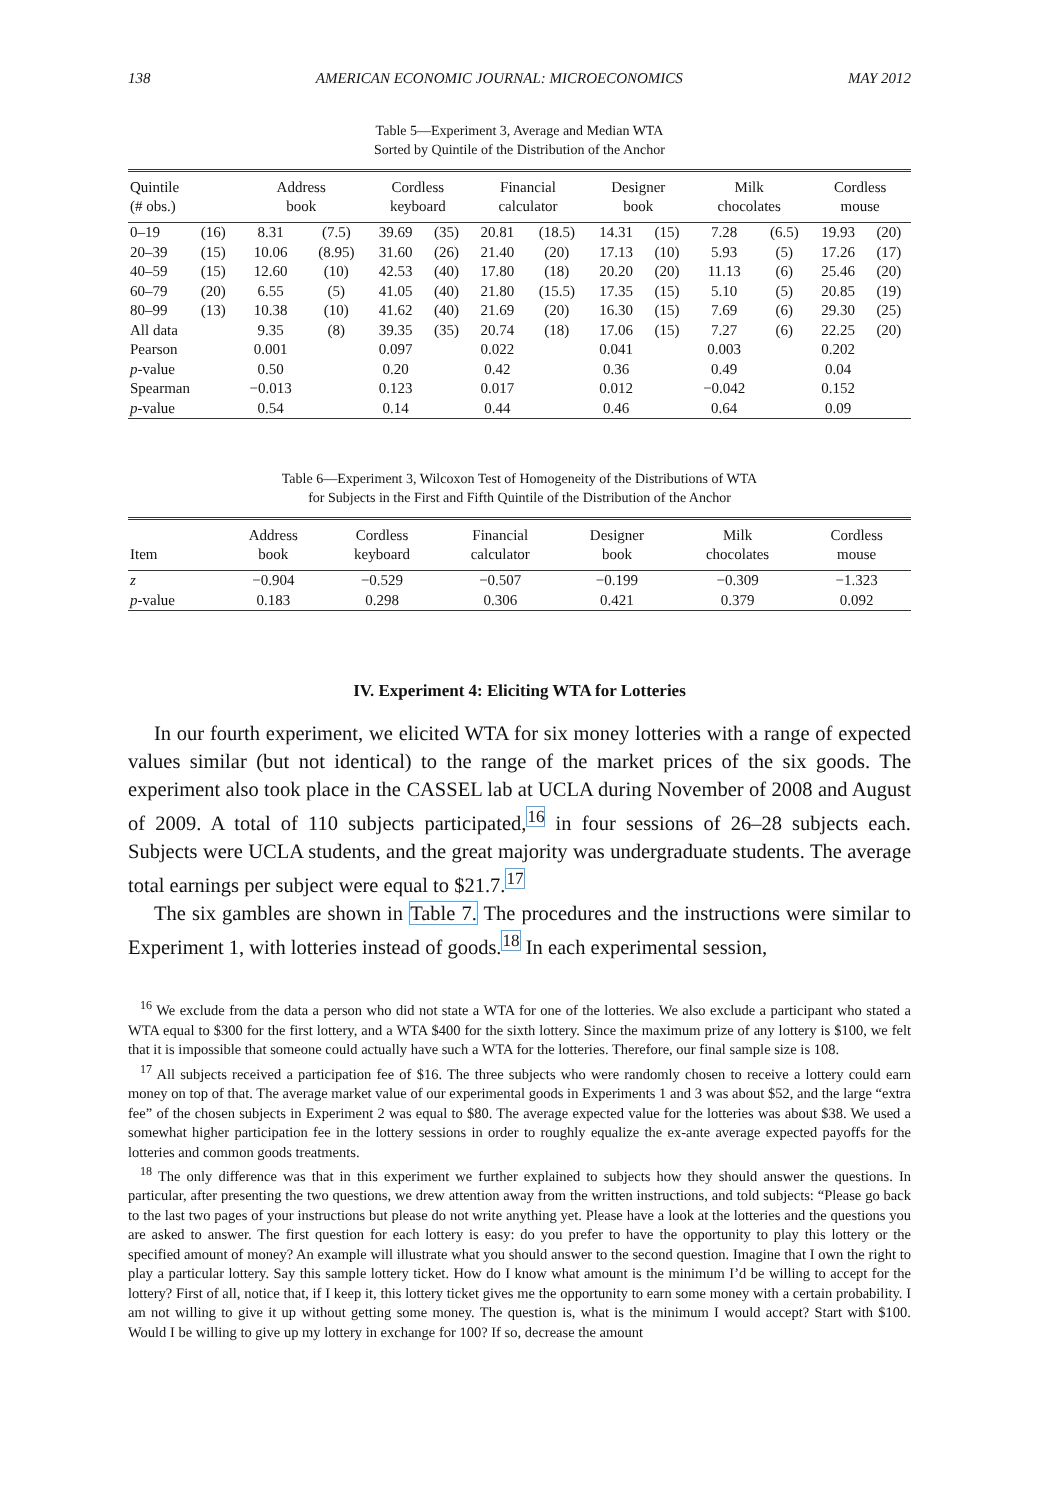138 AMERICAN ECONOMIC JOURNAL: MICROECONOMICS MAY 2012
Table 5—Experiment 3, Average and Median WTA
Sorted by Quintile of the Distribution of the Anchor
| Quintile (# obs.) | | Address book | | Cordless keyboard | | Financial calculator | | Designer book | | Milk chocolates | | Cordless mouse | |
| --- | --- | --- | --- | --- | --- | --- | --- | --- | --- | --- | --- | --- | --- |
| 0–19 | (16) | 8.31 | (7.5) | 39.69 | (35) | 20.81 | (18.5) | 14.31 | (15) | 7.28 | (6.5) | 19.93 | (20) |
| 20–39 | (15) | 10.06 | (8.95) | 31.60 | (26) | 21.40 | (20) | 17.13 | (10) | 5.93 | (5) | 17.26 | (17) |
| 40–59 | (15) | 12.60 | (10) | 42.53 | (40) | 17.80 | (18) | 20.20 | (20) | 11.13 | (6) | 25.46 | (20) |
| 60–79 | (20) | 6.55 | (5) | 41.05 | (40) | 21.80 | (15.5) | 17.35 | (15) | 5.10 | (5) | 20.85 | (19) |
| 80–99 | (13) | 10.38 | (10) | 41.62 | (40) | 21.69 | (20) | 16.30 | (15) | 7.69 | (6) | 29.30 | (25) |
| All data | | 9.35 | (8) | 39.35 | (35) | 20.74 | (18) | 17.06 | (15) | 7.27 | (6) | 22.25 | (20) |
| Pearson | | 0.001 | | 0.097 | | 0.022 | | 0.041 | | 0.003 | | 0.202 | |
| p -value | | 0.50 | | 0.20 | | 0.42 | | 0.36 | | 0.49 | | 0.04 | |
| Spearman | | −0.013 | | 0.123 | | 0.017 | | 0.012 | | −0.042 | | 0.152 | |
| p -value | | 0.54 | | 0.14 | | 0.44 | | 0.46 | | 0.64 | | 0.09 | |
Table 6—Experiment 3, Wilcoxon Test of Homogeneity of the Distributions of WTA
for Subjects in the First and Fifth Quintile of the Distribution of the Anchor
| Item | Address book | Cordless keyboard | Financial calculator | Designer book | Milk chocolates | Cordless mouse |
| --- | --- | --- | --- | --- | --- | --- |
| z | −0.904 | −0.529 | −0.507 | −0.199 | −0.309 | −1.323 |
| p -value | 0.183 | 0.298 | 0.306 | 0.421 | 0.379 | 0.092 |
IV. Experiment 4: Eliciting WTA for Lotteries
In our fourth experiment, we elicited WTA for six money lotteries with a range of expected values similar (but not identical) to the range of the market prices of the six goods. The experiment also took place in the CASSEL lab at UCLA during November of 2008 and August of 2009. A total of 110 subjects participated,<sup>16</sup> in four sessions of 26–28 subjects each. Subjects were UCLA students, and the great majority was undergraduate students. The average total earnings per subject were equal to $21.7.<sup>17</sup>
The six gambles are shown in Table 7. The procedures and the instructions were similar to Experiment 1, with lotteries instead of goods.<sup>18</sup> In each experimental session,
<sup>16</sup> We exclude from the data a person who did not state a WTA for one of the lotteries. We also exclude a participant who stated a WTA equal to $300 for the first lottery, and a WTA $400 for the sixth lottery. Since the maximum prize of any lottery is $100, we felt that it is impossible that someone could actually have such a WTA for the lotteries. Therefore, our final sample size is 108.
<sup>17</sup> All subjects received a participation fee of $16. The three subjects who were randomly chosen to receive a lottery could earn money on top of that. The average market value of our experimental goods in Experiments 1 and 3 was about $52, and the large “extra fee” of the chosen subjects in Experiment 2 was equal to $80. The average expected value for the lotteries was about $38. We used a somewhat higher participation fee in the lottery sessions in order to roughly equalize the ex-ante average expected payoffs for the lotteries and common goods treatments.
<sup>18</sup> The only difference was that in this experiment we further explained to subjects how they should answer the questions. In particular, after presenting the two questions, we drew attention away from the written instructions, and told subjects: “Please go back to the last two pages of your instructions but please do not write anything yet. Please have a look at the lotteries and the questions you are asked to answer. The first question for each lottery is easy: do you prefer to have the opportunity to play this lottery or the specified amount of money? An example will illustrate what you should answer to the second question. Imagine that I own the right to play a particular lottery. Say this sample lottery ticket. How do I know what amount is the minimum I’d be willing to accept for the lottery? First of all, notice that, if I keep it, this lottery ticket gives me the opportunity to earn some money with a certain probability. I am not willing to give it up without getting some money. The question is, what is the minimum I would accept? Start with $100. Would I be willing to give up my lottery in exchange for 100? If so, decrease the amount